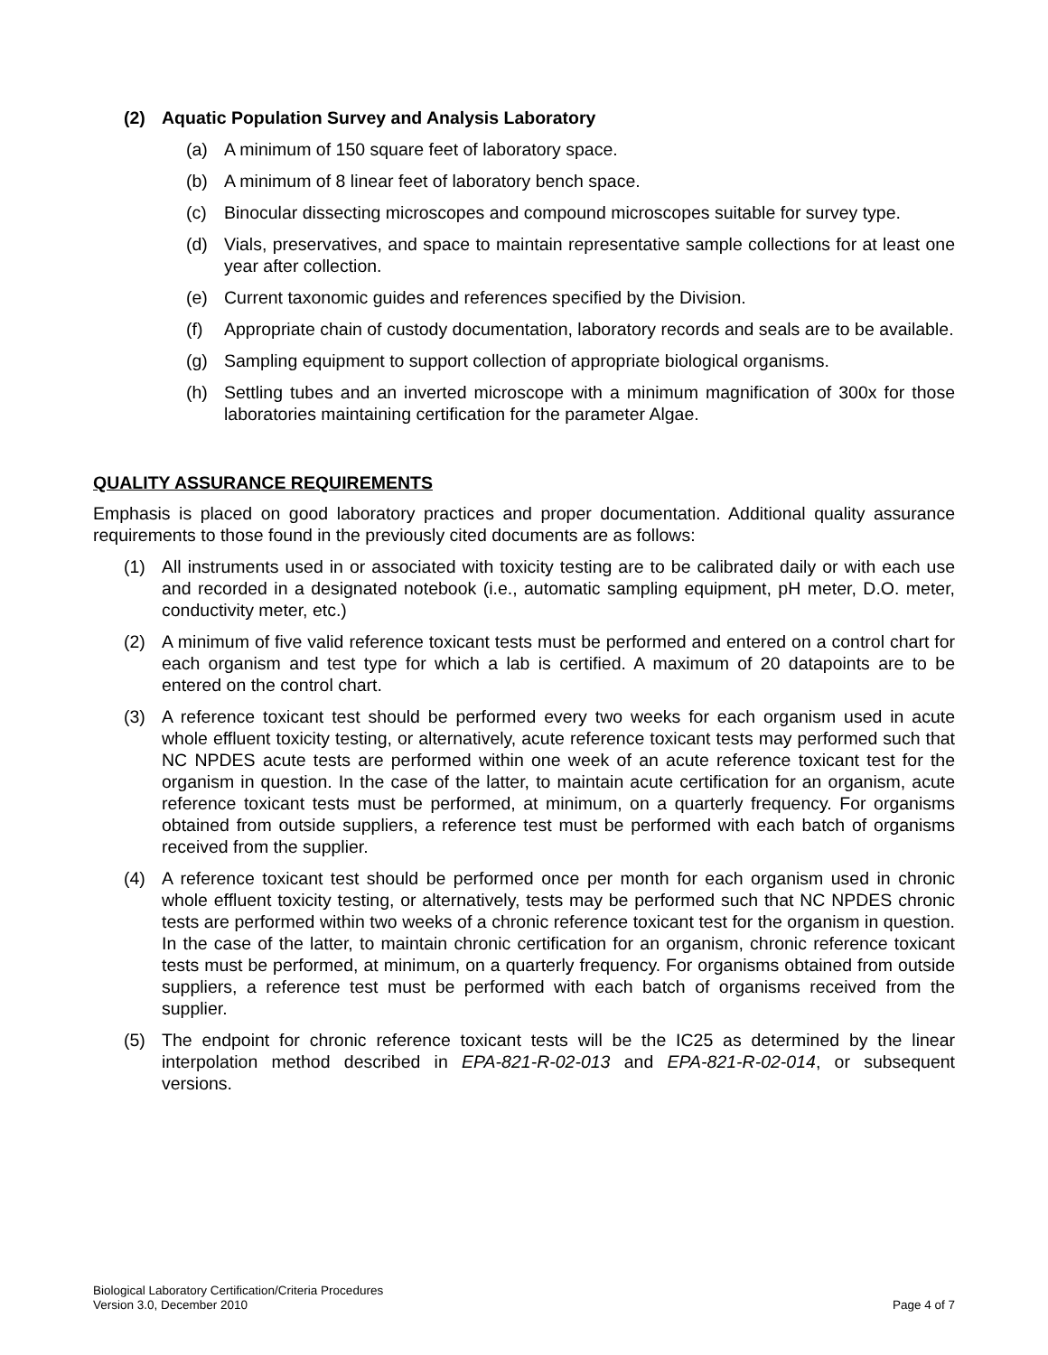(2) Aquatic Population Survey and Analysis Laboratory
(a) A minimum of 150 square feet of laboratory space.
(b) A minimum of 8 linear feet of laboratory bench space.
(c) Binocular dissecting microscopes and compound microscopes suitable for survey type.
(d) Vials, preservatives, and space to maintain representative sample collections for at least one year after collection.
(e) Current taxonomic guides and references specified by the Division.
(f) Appropriate chain of custody documentation, laboratory records and seals are to be available.
(g) Sampling equipment to support collection of appropriate biological organisms.
(h) Settling tubes and an inverted microscope with a minimum magnification of 300x for those laboratories maintaining certification for the parameter Algae.
QUALITY ASSURANCE REQUIREMENTS
Emphasis is placed on good laboratory practices and proper documentation. Additional quality assurance requirements to those found in the previously cited documents are as follows:
(1) All instruments used in or associated with toxicity testing are to be calibrated daily or with each use and recorded in a designated notebook (i.e., automatic sampling equipment, pH meter, D.O. meter, conductivity meter, etc.)
(2) A minimum of five valid reference toxicant tests must be performed and entered on a control chart for each organism and test type for which a lab is certified. A maximum of 20 datapoints are to be entered on the control chart.
(3) A reference toxicant test should be performed every two weeks for each organism used in acute whole effluent toxicity testing, or alternatively, acute reference toxicant tests may performed such that NC NPDES acute tests are performed within one week of an acute reference toxicant test for the organism in question. In the case of the latter, to maintain acute certification for an organism, acute reference toxicant tests must be performed, at minimum, on a quarterly frequency. For organisms obtained from outside suppliers, a reference test must be performed with each batch of organisms received from the supplier.
(4) A reference toxicant test should be performed once per month for each organism used in chronic whole effluent toxicity testing, or alternatively, tests may be performed such that NC NPDES chronic tests are performed within two weeks of a chronic reference toxicant test for the organism in question. In the case of the latter, to maintain chronic certification for an organism, chronic reference toxicant tests must be performed, at minimum, on a quarterly frequency. For organisms obtained from outside suppliers, a reference test must be performed with each batch of organisms received from the supplier.
(5) The endpoint for chronic reference toxicant tests will be the IC25 as determined by the linear interpolation method described in EPA-821-R-02-013 and EPA-821-R-02-014, or subsequent versions.
Biological Laboratory Certification/Criteria Procedures
Version 3.0, December 2010 Page 4 of 7